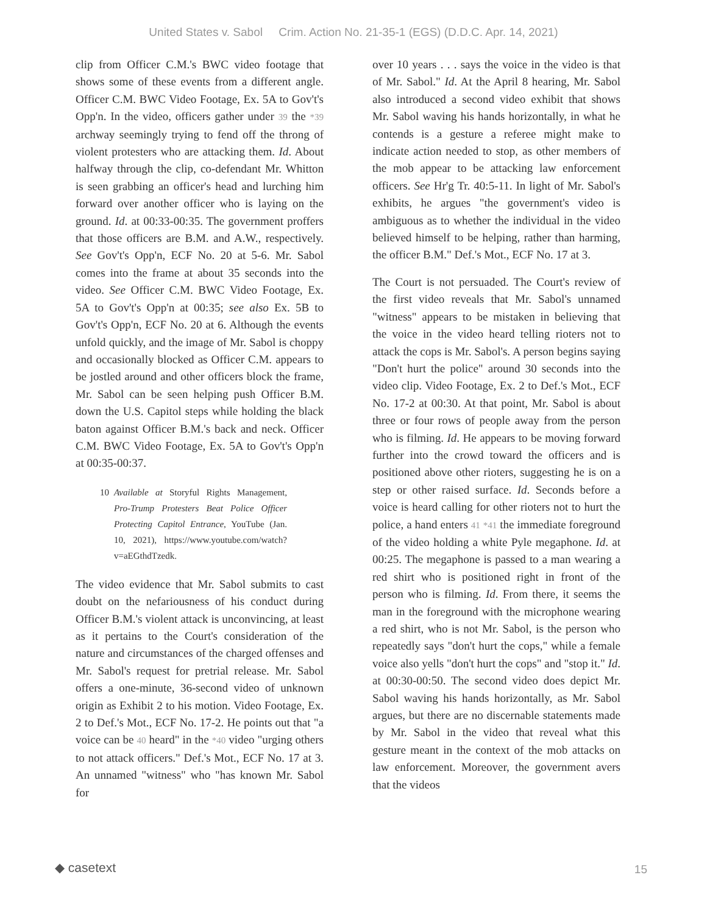United States v. Sabol Crim. Action No. 21-35-1 (EGS) (D.D.C. Apr. 14, 2021)
clip from Officer C.M.'s BWC video footage that shows some of these events from a different angle. Officer C.M. BWC Video Footage, Ex. 5A to Gov't's Opp'n. In the video, officers gather under 39 the *39 archway seemingly trying to fend off the throng of violent protesters who are attacking them. Id. About halfway through the clip, co-defendant Mr. Whitton is seen grabbing an officer's head and lurching him forward over another officer who is laying on the ground. Id. at 00:33-00:35. The government proffers that those officers are B.M. and A.W., respectively. See Gov't's Opp'n, ECF No. 20 at 5-6. Mr. Sabol comes into the frame at about 35 seconds into the video. See Officer C.M. BWC Video Footage, Ex. 5A to Gov't's Opp'n at 00:35; see also Ex. 5B to Gov't's Opp'n, ECF No. 20 at 6. Although the events unfold quickly, and the image of Mr. Sabol is choppy and occasionally blocked as Officer C.M. appears to be jostled around and other officers block the frame, Mr. Sabol can be seen helping push Officer B.M. down the U.S. Capitol steps while holding the black baton against Officer B.M.'s back and neck. Officer C.M. BWC Video Footage, Ex. 5A to Gov't's Opp'n at 00:35-00:37.
10 Available at Storyful Rights Management, Pro-Trump Protesters Beat Police Officer Protecting Capitol Entrance, YouTube (Jan. 10, 2021), https://www.youtube.com/watch?v=aEGthdTzedk.
The video evidence that Mr. Sabol submits to cast doubt on the nefariousness of his conduct during Officer B.M.'s violent attack is unconvincing, at least as it pertains to the Court's consideration of the nature and circumstances of the charged offenses and Mr. Sabol's request for pretrial release. Mr. Sabol offers a one-minute, 36-second video of unknown origin as Exhibit 2 to his motion. Video Footage, Ex. 2 to Def.'s Mot., ECF No. 17-2. He points out that "a voice can be 40 heard" in the *40 video "urging others to not attack officers." Def.'s Mot., ECF No. 17 at 3. An unnamed "witness" who "has known Mr. Sabol for
over 10 years . . . says the voice in the video is that of Mr. Sabol." Id. At the April 8 hearing, Mr. Sabol also introduced a second video exhibit that shows Mr. Sabol waving his hands horizontally, in what he contends is a gesture a referee might make to indicate action needed to stop, as other members of the mob appear to be attacking law enforcement officers. See Hr'g Tr. 40:5-11. In light of Mr. Sabol's exhibits, he argues "the government's video is ambiguous as to whether the individual in the video believed himself to be helping, rather than harming, the officer B.M." Def.'s Mot., ECF No. 17 at 3.
The Court is not persuaded. The Court's review of the first video reveals that Mr. Sabol's unnamed "witness" appears to be mistaken in believing that the voice in the video heard telling rioters not to attack the cops is Mr. Sabol's. A person begins saying "Don't hurt the police" around 30 seconds into the video clip. Video Footage, Ex. 2 to Def.'s Mot., ECF No. 17-2 at 00:30. At that point, Mr. Sabol is about three or four rows of people away from the person who is filming. Id. He appears to be moving forward further into the crowd toward the officers and is positioned above other rioters, suggesting he is on a step or other raised surface. Id. Seconds before a voice is heard calling for other rioters not to hurt the police, a hand enters 41 *41 the immediate foreground of the video holding a white Pyle megaphone. Id. at 00:25. The megaphone is passed to a man wearing a red shirt who is positioned right in front of the person who is filming. Id. From there, it seems the man in the foreground with the microphone wearing a red shirt, who is not Mr. Sabol, is the person who repeatedly says "don't hurt the cops," while a female voice also yells "don't hurt the cops" and "stop it." Id. at 00:30-00:50. The second video does depict Mr. Sabol waving his hands horizontally, as Mr. Sabol argues, but there are no discernable statements made by Mr. Sabol in the video that reveal what this gesture meant in the context of the mob attacks on law enforcement. Moreover, the government avers that the videos
◆ casetext 15